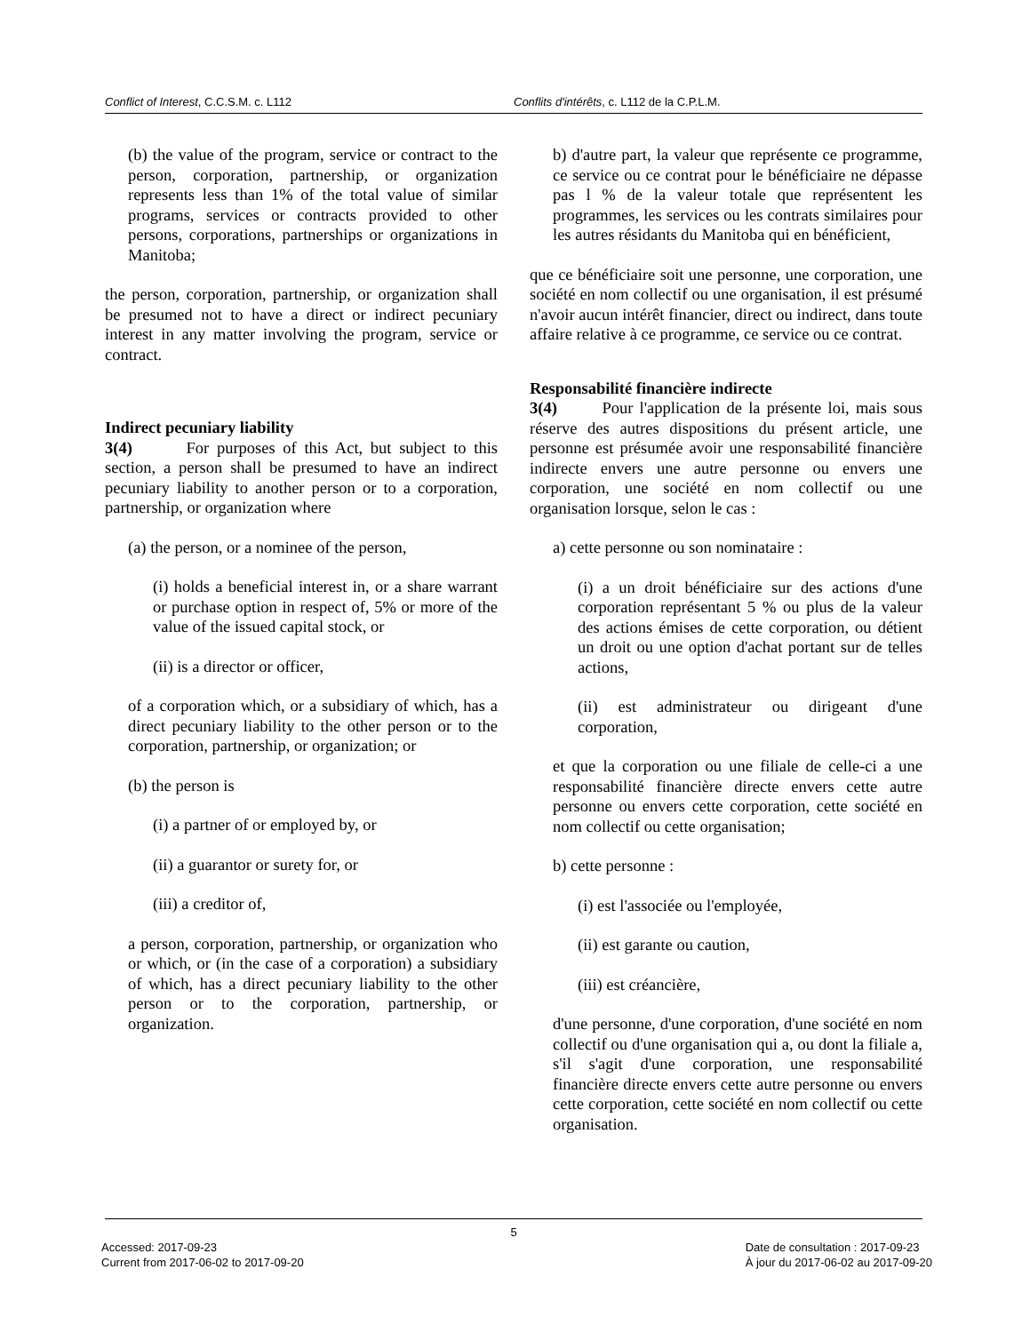Conflict of Interest, C.C.S.M. c. L112 Conflits d'intérêts, c. L112 de la C.P.L.M.
(b) the value of the program, service or contract to the person, corporation, partnership, or organization represents less than 1% of the total value of similar programs, services or contracts provided to other persons, corporations, partnerships or organizations in Manitoba;
the person, corporation, partnership, or organization shall be presumed not to have a direct or indirect pecuniary interest in any matter involving the program, service or contract.
Indirect pecuniary liability
3(4) For purposes of this Act, but subject to this section, a person shall be presumed to have an indirect pecuniary liability to another person or to a corporation, partnership, or organization where
(a) the person, or a nominee of the person,
(i) holds a beneficial interest in, or a share warrant or purchase option in respect of, 5% or more of the value of the issued capital stock, or
(ii) is a director or officer,
of a corporation which, or a subsidiary of which, has a direct pecuniary liability to the other person or to the corporation, partnership, or organization; or
(b) the person is
(i) a partner of or employed by, or
(ii) a guarantor or surety for, or
(iii) a creditor of,
a person, corporation, partnership, or organization who or which, or (in the case of a corporation) a subsidiary of which, has a direct pecuniary liability to the other person or to the corporation, partnership, or organization.
b) d'autre part, la valeur que représente ce programme, ce service ou ce contrat pour le bénéficiaire ne dépasse pas l % de la valeur totale que représentent les programmes, les services ou les contrats similaires pour les autres résidants du Manitoba qui en bénéficient,
que ce bénéficiaire soit une personne, une corporation, une société en nom collectif ou une organisation, il est présumé n'avoir aucun intérêt financier, direct ou indirect, dans toute affaire relative à ce programme, ce service ou ce contrat.
Responsabilité financière indirecte
3(4) Pour l'application de la présente loi, mais sous réserve des autres dispositions du présent article, une personne est présumée avoir une responsabilité financière indirecte envers une autre personne ou envers une corporation, une société en nom collectif ou une organisation lorsque, selon le cas :
a) cette personne ou son nominataire :
(i) a un droit bénéficiaire sur des actions d'une corporation représentant 5 % ou plus de la valeur des actions émises de cette corporation, ou détient un droit ou une option d'achat portant sur de telles actions,
(ii) est administrateur ou dirigeant d'une corporation,
et que la corporation ou une filiale de celle-ci a une responsabilité financière directe envers cette autre personne ou envers cette corporation, cette société en nom collectif ou cette organisation;
b) cette personne :
(i) est l'associée ou l'employée,
(ii) est garante ou caution,
(iii) est créancière,
d'une personne, d'une corporation, d'une société en nom collectif ou d'une organisation qui a, ou dont la filiale a, s'il s'agit d'une corporation, une responsabilité financière directe envers cette autre personne ou envers cette corporation, cette société en nom collectif ou cette organisation.
5
Accessed: 2017-09-23
Current from 2017-06-02 to 2017-09-20
Date de consultation : 2017-09-23
À jour du 2017-06-02 au 2017-09-20